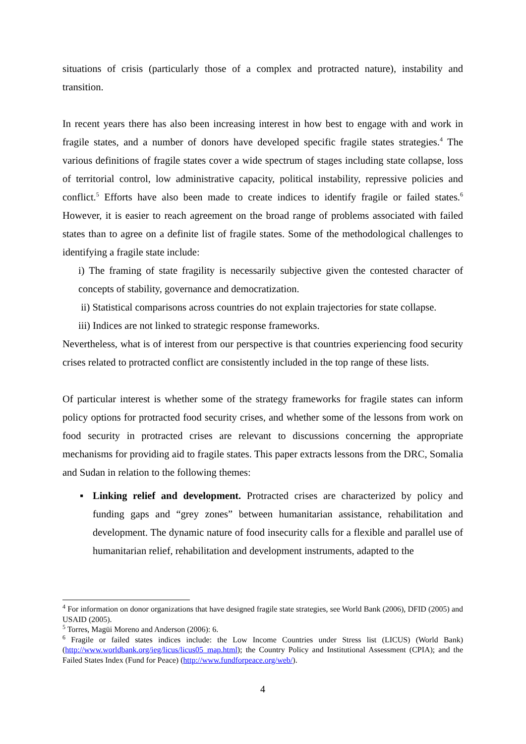situations of crisis (particularly those of a complex and protracted nature), instability and transition.
In recent years there has also been increasing interest in how best to engage with and work in fragile states, and a number of donors have developed specific fragile states strategies.<sup>4</sup> The various definitions of fragile states cover a wide spectrum of stages including state collapse, loss of territorial control, low administrative capacity, political instability, repressive policies and conflict.<sup>5</sup> Efforts have also been made to create indices to identify fragile or failed states.<sup>6</sup> However, it is easier to reach agreement on the broad range of problems associated with failed states than to agree on a definite list of fragile states. Some of the methodological challenges to identifying a fragile state include:
i) The framing of state fragility is necessarily subjective given the contested character of concepts of stability, governance and democratization.
ii) Statistical comparisons across countries do not explain trajectories for state collapse.
iii) Indices are not linked to strategic response frameworks.
Nevertheless, what is of interest from our perspective is that countries experiencing food security crises related to protracted conflict are consistently included in the top range of these lists.
Of particular interest is whether some of the strategy frameworks for fragile states can inform policy options for protracted food security crises, and whether some of the lessons from work on food security in protracted crises are relevant to discussions concerning the appropriate mechanisms for providing aid to fragile states. This paper extracts lessons from the DRC, Somalia and Sudan in relation to the following themes:
▪ Linking relief and development. Protracted crises are characterized by policy and funding gaps and “grey zones” between humanitarian assistance, rehabilitation and development. The dynamic nature of food insecurity calls for a flexible and parallel use of humanitarian relief, rehabilitation and development instruments, adapted to the
<sup>4</sup> For information on donor organizations that have designed fragile state strategies, see World Bank (2006), DFID (2005) and USAID (2005).
<sup>5</sup> Torres, Magüi Moreno and Anderson (2006): 6.
<sup>6</sup> Fragile or failed states indices include: the Low Income Countries under Stress list (LICUS) (World Bank) (http://www.worldbank.org/ieg/licus/licus05_map.html); the Country Policy and Institutional Assessment (CPIA); and the Failed States Index (Fund for Peace) (http://www.fundforpeace.org/web/).
4